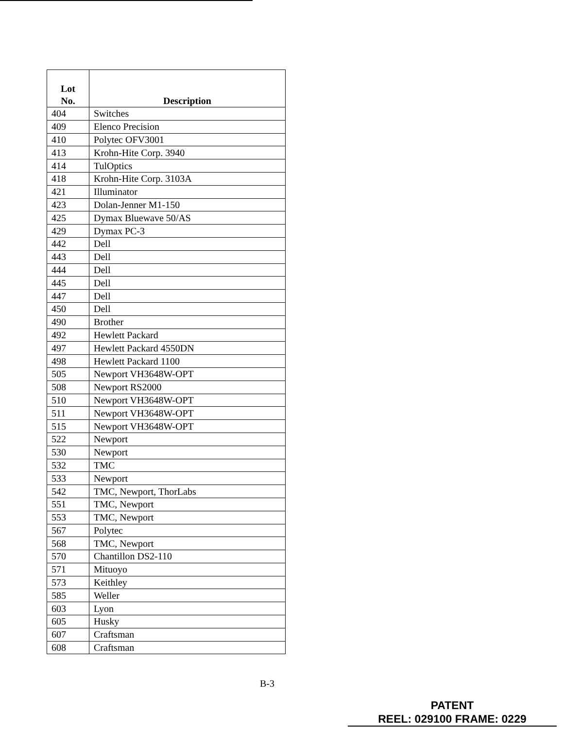| Lot No. | Description |
| --- | --- |
| 404 | Switches |
| 409 | Elenco Precision |
| 410 | Polytec OFV3001 |
| 413 | Krohn-Hite Corp. 3940 |
| 414 | TulOptics |
| 418 | Krohn-Hite Corp. 3103A |
| 421 | Illuminator |
| 423 | Dolan-Jenner M1-150 |
| 425 | Dymax Bluewave 50/AS |
| 429 | Dymax PC-3 |
| 442 | Dell |
| 443 | Dell |
| 444 | Dell |
| 445 | Dell |
| 447 | Dell |
| 450 | Dell |
| 490 | Brother |
| 492 | Hewlett Packard |
| 497 | Hewlett Packard 4550DN |
| 498 | Hewlett Packard 1100 |
| 505 | Newport VH3648W-OPT |
| 508 | Newport RS2000 |
| 510 | Newport VH3648W-OPT |
| 511 | Newport VH3648W-OPT |
| 515 | Newport VH3648W-OPT |
| 522 | Newport |
| 530 | Newport |
| 532 | TMC |
| 533 | Newport |
| 542 | TMC, Newport, ThorLabs |
| 551 | TMC, Newport |
| 553 | TMC, Newport |
| 567 | Polytec |
| 568 | TMC, Newport |
| 570 | Chantillon DS2-110 |
| 571 | Mituoyo |
| 573 | Keithley |
| 585 | Weller |
| 603 | Lyon |
| 605 | Husky |
| 607 | Craftsman |
| 608 | Craftsman |
B-3
PATENT
REEL: 029100 FRAME: 0229